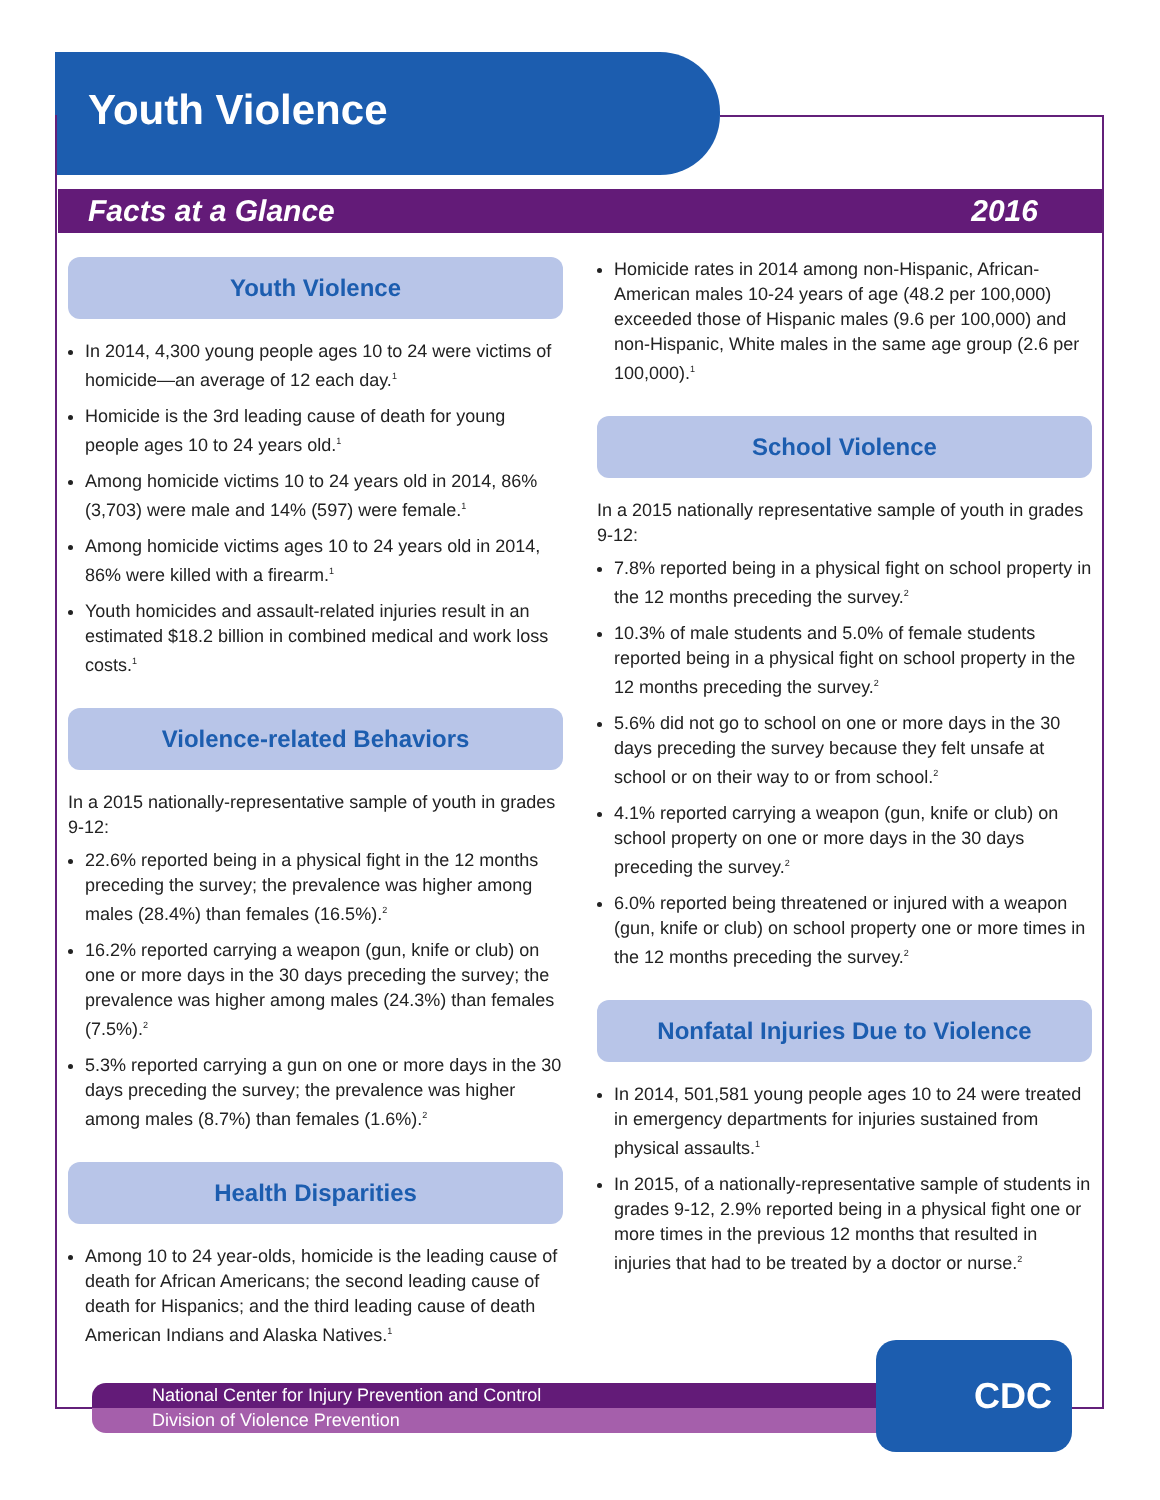Youth Violence
Facts at a Glance 2016
Youth Violence
In 2014, 4,300 young people ages 10 to 24 were victims of homicide—an average of 12 each day.<sup>1</sup>
Homicide is the 3rd leading cause of death for young people ages 10 to 24 years old.<sup>1</sup>
Among homicide victims 10 to 24 years old in 2014, 86% (3,703) were male and 14% (597) were female.<sup>1</sup>
Among homicide victims ages 10 to 24 years old in 2014, 86% were killed with a firearm.<sup>1</sup>
Youth homicides and assault-related injuries result in an estimated $18.2 billion in combined medical and work loss costs.<sup>1</sup>
Violence-related Behaviors
In a 2015 nationally-representative sample of youth in grades 9-12:
22.6% reported being in a physical fight in the 12 months preceding the survey; the prevalence was higher among males (28.4%) than females (16.5%).<sup>2</sup>
16.2% reported carrying a weapon (gun, knife or club) on one or more days in the 30 days preceding the survey; the prevalence was higher among males (24.3%) than females (7.5%).<sup>2</sup>
5.3% reported carrying a gun on one or more days in the 30 days preceding the survey; the prevalence was higher among males (8.7%) than females (1.6%).<sup>2</sup>
Health Disparities
Among 10 to 24 year-olds, homicide is the leading cause of death for African Americans; the second leading cause of death for Hispanics; and the third leading cause of death American Indians and Alaska Natives.<sup>1</sup>
Homicide rates in 2014 among non-Hispanic, African-American males 10-24 years of age (48.2 per 100,000) exceeded those of Hispanic males (9.6 per 100,000) and non-Hispanic, White males in the same age group (2.6 per 100,000).<sup>1</sup>
School Violence
In a 2015 nationally representative sample of youth in grades 9-12:
7.8% reported being in a physical fight on school property in the 12 months preceding the survey.<sup>2</sup>
10.3% of male students and 5.0% of female students reported being in a physical fight on school property in the 12 months preceding the survey.<sup>2</sup>
5.6% did not go to school on one or more days in the 30 days preceding the survey because they felt unsafe at school or on their way to or from school.<sup>2</sup>
4.1% reported carrying a weapon (gun, knife or club) on school property on one or more days in the 30 days preceding the survey.<sup>2</sup>
6.0% reported being threatened or injured with a weapon (gun, knife or club) on school property one or more times in the 12 months preceding the survey.<sup>2</sup>
Nonfatal Injuries Due to Violence
In 2014, 501,581 young people ages 10 to 24 were treated in emergency departments for injuries sustained from physical assaults.<sup>1</sup>
In 2015, of a nationally-representative sample of students in grades 9-12, 2.9% reported being in a physical fight one or more times in the previous 12 months that resulted in injuries that had to be treated by a doctor or nurse.<sup>2</sup>
National Center for Injury Prevention and Control
Division of Violence Prevention
CDC